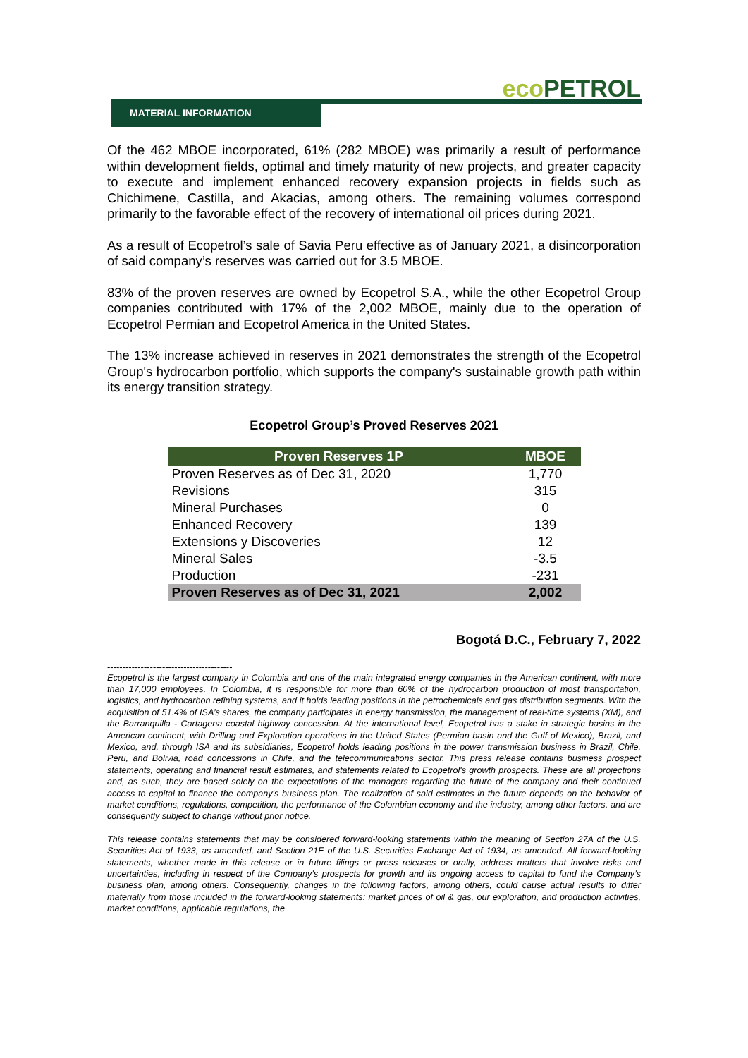eco PETROL
MATERIAL INFORMATION
Of the 462 MBOE incorporated, 61% (282 MBOE) was primarily a result of performance within development fields, optimal and timely maturity of new projects, and greater capacity to execute and implement enhanced recovery expansion projects in fields such as Chichimene, Castilla, and Akacias, among others. The remaining volumes correspond primarily to the favorable effect of the recovery of international oil prices during 2021.
As a result of Ecopetrol’s sale of Savia Peru effective as of January 2021, a disincorporation of said company’s reserves was carried out for 3.5 MBOE.
83% of the proven reserves are owned by Ecopetrol S.A., while the other Ecopetrol Group companies contributed with 17% of the 2,002 MBOE, mainly due to the operation of Ecopetrol Permian and Ecopetrol America in the United States.
The 13% increase achieved in reserves in 2021 demonstrates the strength of the Ecopetrol Group's hydrocarbon portfolio, which supports the company's sustainable growth path within its energy transition strategy.
Ecopetrol Group’s Proved Reserves 2021
| Proven Reserves 1P | MBOE |
| --- | --- |
| Proven Reserves as of Dec 31, 2020 | 1,770 |
| Revisions | 315 |
| Mineral Purchases | 0 |
| Enhanced Recovery | 139 |
| Extensions y Discoveries | 12 |
| Mineral Sales | -3.5 |
| Production | -231 |
| Proven Reserves as of Dec 31, 2021 | 2,002 |
Bogotá D.C., February 7, 2022
-----------------------------------------
Ecopetrol is the largest company in Colombia and one of the main integrated energy companies in the American continent, with more than 17,000 employees. In Colombia, it is responsible for more than 60% of the hydrocarbon production of most transportation, logistics, and hydrocarbon refining systems, and it holds leading positions in the petrochemicals and gas distribution segments. With the acquisition of 51.4% of ISA’s shares, the company participates in energy transmission, the management of real-time systems (XM), and the Barranquilla - Cartagena coastal highway concession. At the international level, Ecopetrol has a stake in strategic basins in the American continent, with Drilling and Exploration operations in the United States (Permian basin and the Gulf of Mexico), Brazil, and Mexico, and, through ISA and its subsidiaries, Ecopetrol holds leading positions in the power transmission business in Brazil, Chile, Peru, and Bolivia, road concessions in Chile, and the telecommunications sector. This press release contains business prospect statements, operating and financial result estimates, and statements related to Ecopetrol's growth prospects. These are all projections and, as such, they are based solely on the expectations of the managers regarding the future of the company and their continued access to capital to finance the company's business plan. The realization of said estimates in the future depends on the behavior of market conditions, regulations, competition, the performance of the Colombian economy and the industry, among other factors, and are consequently subject to change without prior notice.
This release contains statements that may be considered forward-looking statements within the meaning of Section 27A of the U.S. Securities Act of 1933, as amended, and Section 21E of the U.S. Securities Exchange Act of 1934, as amended. All forward-looking statements, whether made in this release or in future filings or press releases or orally, address matters that involve risks and uncertainties, including in respect of the Company’s prospects for growth and its ongoing access to capital to fund the Company’s business plan, among others. Consequently, changes in the following factors, among others, could cause actual results to differ materially from those included in the forward-looking statements: market prices of oil & gas, our exploration, and production activities, market conditions, applicable regulations, the